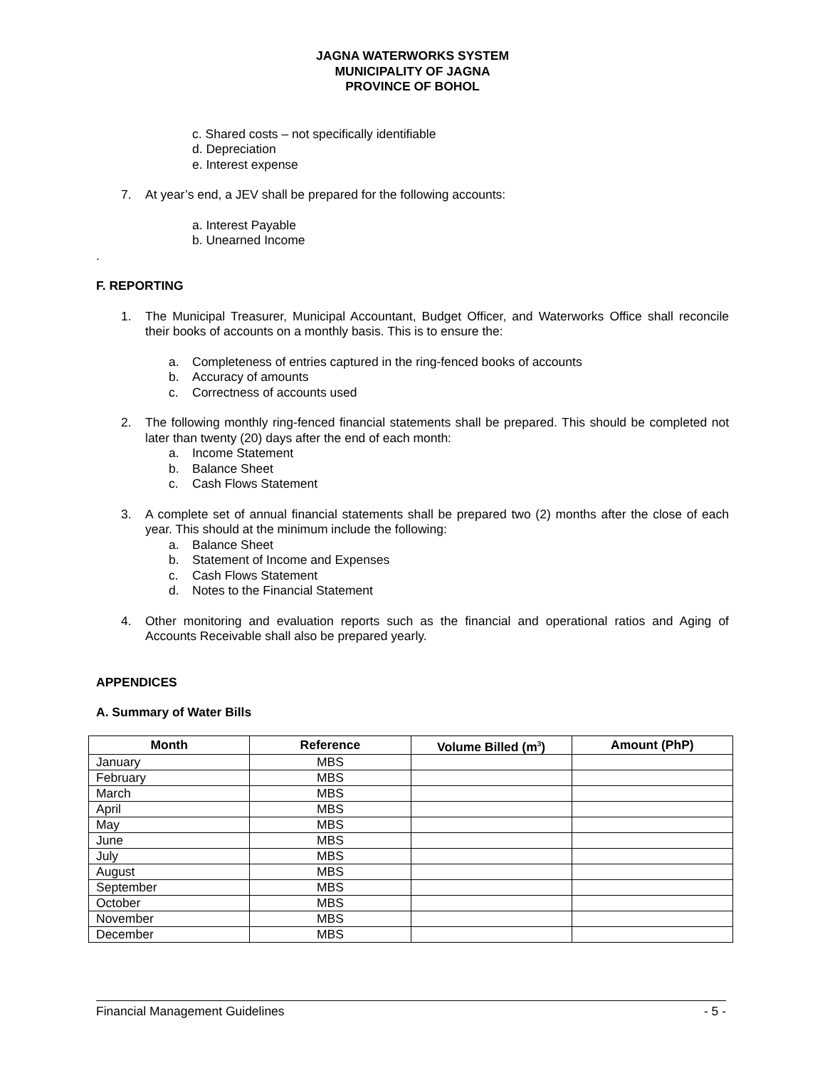JAGNA WATERWORKS SYSTEM
MUNICIPALITY OF JAGNA
PROVINCE OF BOHOL
c. Shared costs – not specifically identifiable
d. Depreciation
e. Interest expense
7. At year’s end, a JEV shall be prepared for the following accounts:
a. Interest Payable
b. Unearned Income
.
F. REPORTING
1. The Municipal Treasurer, Municipal Accountant, Budget Officer, and Waterworks Office shall reconcile their books of accounts on a monthly basis. This is to ensure the:
a. Completeness of entries captured in the ring-fenced books of accounts
b. Accuracy of amounts
c. Correctness of accounts used
2. The following monthly ring-fenced financial statements shall be prepared. This should be completed not later than twenty (20) days after the end of each month:
a. Income Statement
b. Balance Sheet
c. Cash Flows Statement
3. A complete set of annual financial statements shall be prepared two (2) months after the close of each year. This should at the minimum include the following:
a. Balance Sheet
b. Statement of Income and Expenses
c. Cash Flows Statement
d. Notes to the Financial Statement
4. Other monitoring and evaluation reports such as the financial and operational ratios and Aging of Accounts Receivable shall also be prepared yearly.
APPENDICES
A. Summary of Water Bills
| Month | Reference | Volume Billed (m<sup>3</sup>) | Amount (PhP) |
| --- | --- | --- | --- |
| January | MBS | | |
| February | MBS | | |
| March | MBS | | |
| April | MBS | | |
| May | MBS | | |
| June | MBS | | |
| July | MBS | | |
| August | MBS | | |
| September | MBS | | |
| October | MBS | | |
| November | MBS | | |
| December | MBS | | |
Financial Management Guidelines - 5 -